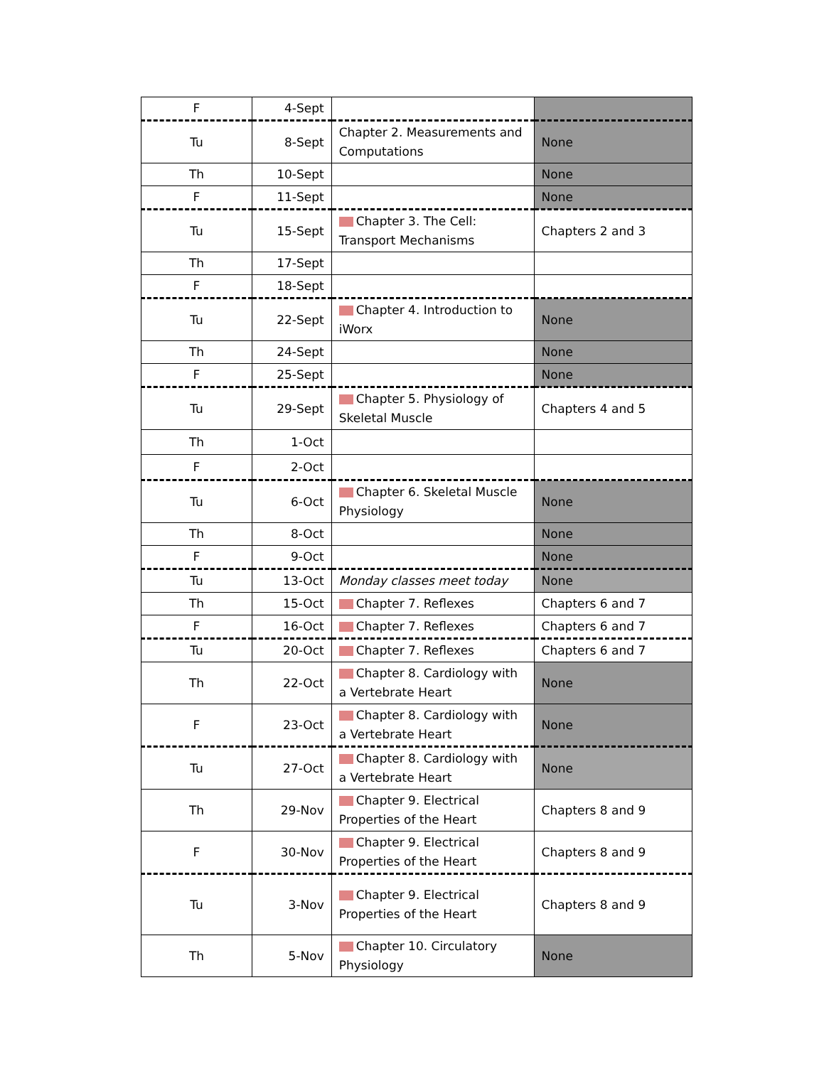| F | 4-Sept | | |
| Tu | 8-Sept | Chapter 2. Measurements and Computations | None |
| Th | 10-Sept | | None |
| F | 11-Sept | | None |
| Tu | 15-Sept | Chapter 3. The Cell: Transport Mechanisms | Chapters 2 and 3 |
| Th | 17-Sept | | |
| F | 18-Sept | | |
| Tu | 22-Sept | Chapter 4. Introduction to iWorx | None |
| Th | 24-Sept | | None |
| F | 25-Sept | | None |
| Tu | 29-Sept | Chapter 5. Physiology of Skeletal Muscle | Chapters 4 and 5 |
| Th | 1-Oct | | |
| F | 2-Oct | | |
| Tu | 6-Oct | Chapter 6. Skeletal Muscle Physiology | None |
| Th | 8-Oct | | None |
| F | 9-Oct | | None |
| Tu | 13-Oct | Monday classes meet today | None |
| Th | 15-Oct | Chapter 7. Reflexes | Chapters 6 and 7 |
| F | 16-Oct | Chapter 7. Reflexes | Chapters 6 and 7 |
| Tu | 20-Oct | Chapter 7. Reflexes | Chapters 6 and 7 |
| Th | 22-Oct | Chapter 8. Cardiology with a Vertebrate Heart | None |
| F | 23-Oct | Chapter 8. Cardiology with a Vertebrate Heart | None |
| Tu | 27-Oct | Chapter 8. Cardiology with a Vertebrate Heart | None |
| Th | 29-Nov | Chapter 9. Electrical Properties of the Heart | Chapters 8 and 9 |
| F | 30-Nov | Chapter 9. Electrical Properties of the Heart | Chapters 8 and 9 |
| Tu | 3-Nov | Chapter 9. Electrical Properties of the Heart | Chapters 8 and 9 |
| Th | 5-Nov | Chapter 10. Circulatory Physiology | None |